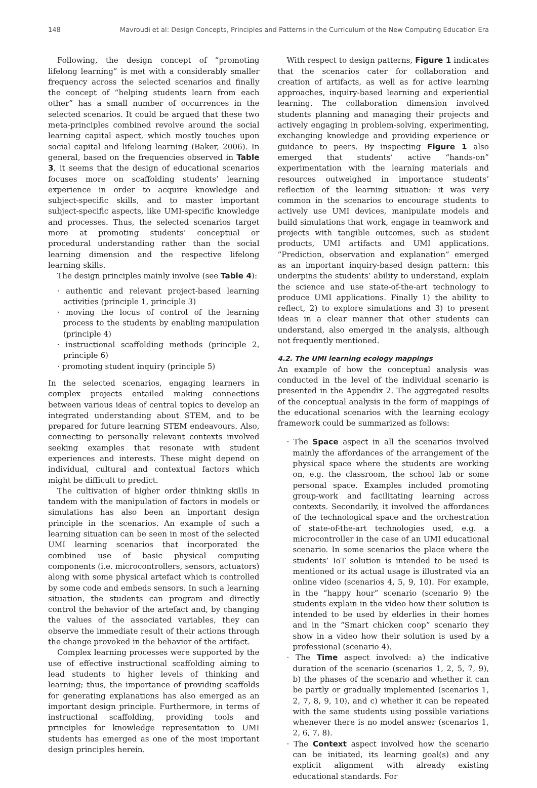148 Mavroudi et al: Design Concepts, Principles and Patterns in the Curriculum of the New Computing Education Era
Following, the design concept of “promoting lifelong learning” is met with a considerably smaller frequency across the selected scenarios and finally the concept of “helping students learn from each other” has a small number of occurrences in the selected scenarios. It could be argued that these two meta-principles combined revolve around the social learning capital aspect, which mostly touches upon social capital and lifelong learning (Baker, 2006). In general, based on the frequencies observed in Table 3, it seems that the design of educational scenarios focuses more on scaffolding students’ learning experience in order to acquire knowledge and subject-specific skills, and to master important subject-specific aspects, like UMI-specific knowledge and processes. Thus, the selected scenarios target more at promoting students’ conceptual or procedural understanding rather than the social learning dimension and the respective lifelong learning skills.
The design principles mainly involve (see Table 4):
· authentic and relevant project-based learning activities (principle 1, principle 3)
· moving the locus of control of the learning process to the students by enabling manipulation (principle 4)
· instructional scaffolding methods (principle 2, principle 6)
· promoting student inquiry (principle 5)
In the selected scenarios, engaging learners in complex projects entailed making connections between various ideas of central topics to develop an integrated understanding about STEM, and to be prepared for future learning STEM endeavours. Also, connecting to personally relevant contexts involved seeking examples that resonate with student experiences and interests. These might depend on individual, cultural and contextual factors which might be difficult to predict.
The cultivation of higher order thinking skills in tandem with the manipulation of factors in models or simulations has also been an important design principle in the scenarios. An example of such a learning situation can be seen in most of the selected UMI learning scenarios that incorporated the combined use of basic physical computing components (i.e. microcontrollers, sensors, actuators) along with some physical artefact which is controlled by some code and embeds sensors. In such a learning situation, the students can program and directly control the behavior of the artefact and, by changing the values of the associated variables, they can observe the immediate result of their actions through the change provoked in the behavior of the artifact.
Complex learning processes were supported by the use of effective instructional scaffolding aiming to lead students to higher levels of thinking and learning; thus, the importance of providing scaffolds for generating explanations has also emerged as an important design principle. Furthermore, in terms of instructional scaffolding, providing tools and principles for knowledge representation to UMI students has emerged as one of the most important design principles herein.
With respect to design patterns, Figure 1 indicates that the scenarios cater for collaboration and creation of artifacts, as well as for active learning approaches, inquiry-based learning and experiential learning. The collaboration dimension involved students planning and managing their projects and actively engaging in problem-solving, experimenting, exchanging knowledge and providing experience or guidance to peers. By inspecting Figure 1 also emerged that students’ active “hands-on” experimentation with the learning materials and resources outweighed in importance students’ reflection of the learning situation: it was very common in the scenarios to encourage students to actively use UMI devices, manipulate models and build simulations that work, engage in teamwork and projects with tangible outcomes, such as student products, UMI artifacts and UMI applications. “Prediction, observation and explanation” emerged as an important inquiry-based design pattern: this underpins the students’ ability to understand, explain the science and use state-of-the-art technology to produce UMI applications. Finally 1) the ability to reflect, 2) to explore simulations and 3) to present ideas in a clear manner that other students can understand, also emerged in the analysis, although not frequently mentioned.
4.2. The UMI learning ecology mappings
An example of how the conceptual analysis was conducted in the level of the individual scenario is presented in the Appendix 2. The aggregated results of the conceptual analysis in the form of mappings of the educational scenarios with the learning ecology framework could be summarized as follows:
· The Space aspect in all the scenarios involved mainly the affordances of the arrangement of the physical space where the students are working on, e.g. the classroom, the school lab or some personal space. Examples included promoting group-work and facilitating learning across contexts. Secondarily, it involved the affordances of the technological space and the orchestration of state-of-the-art technologies used, e.g. a microcontroller in the case of an UMI educational scenario. In some scenarios the place where the students’ IoT solution is intended to be used is mentioned or its actual usage is illustrated via an online video (scenarios 4, 5, 9, 10). For example, in the “happy hour” scenario (scenario 9) the students explain in the video how their solution is intended to be used by elderlies in their homes and in the “Smart chicken coop” scenario they show in a video how their solution is used by a professional (scenario 4).
· The Time aspect involved: a) the indicative duration of the scenario (scenarios 1, 2, 5, 7, 9), b) the phases of the scenario and whether it can be partly or gradually implemented (scenarios 1, 2, 7, 8, 9, 10), and c) whether it can be repeated with the same students using possible variations whenever there is no model answer (scenarios 1, 2, 6, 7, 8).
· The Context aspect involved how the scenario can be initiated, its learning goal(s) and any explicit alignment with already existing educational standards. For